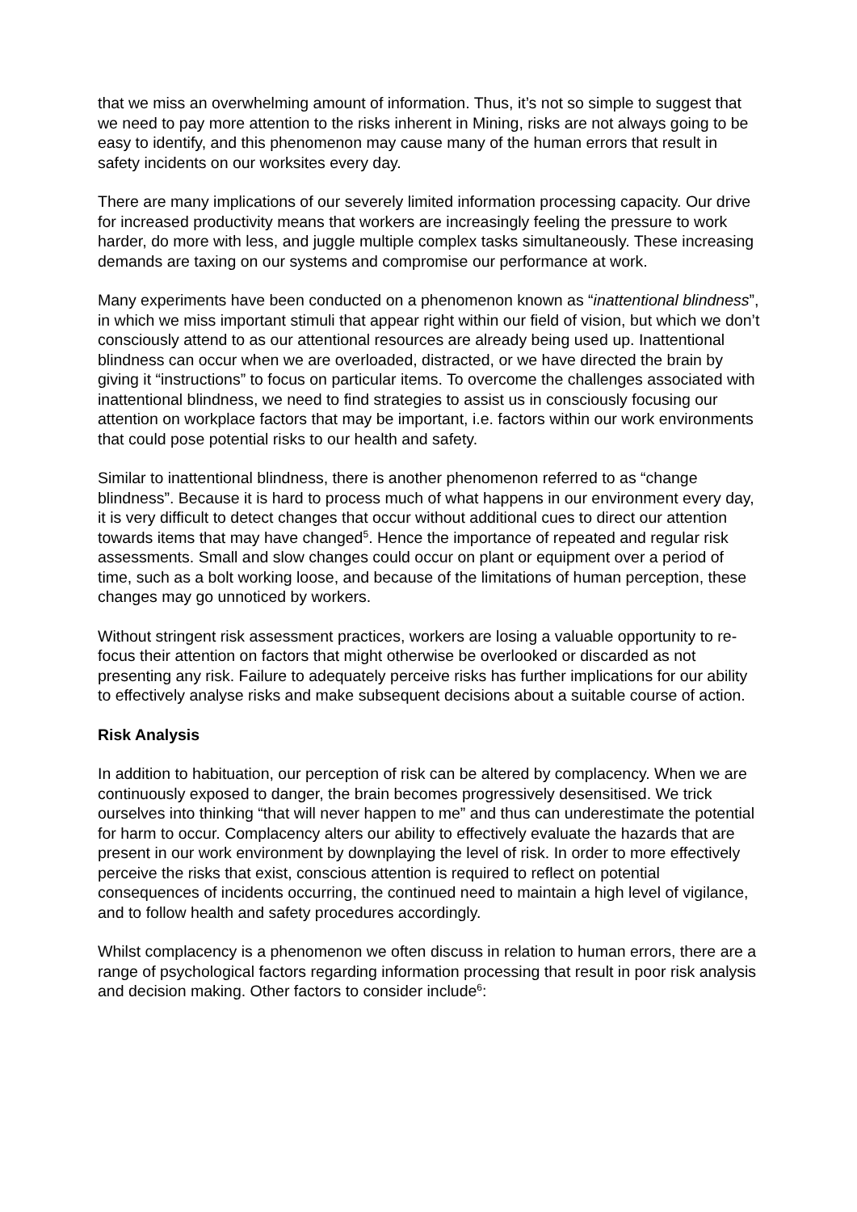that we miss an overwhelming amount of information. Thus, it’s not so simple to suggest that we need to pay more attention to the risks inherent in Mining, risks are not always going to be easy to identify, and this phenomenon may cause many of the human errors that result in safety incidents on our worksites every day.
There are many implications of our severely limited information processing capacity. Our drive for increased productivity means that workers are increasingly feeling the pressure to work harder, do more with less, and juggle multiple complex tasks simultaneously. These increasing demands are taxing on our systems and compromise our performance at work.
Many experiments have been conducted on a phenomenon known as “inattentional blindness”, in which we miss important stimuli that appear right within our field of vision, but which we don’t consciously attend to as our attentional resources are already being used up. Inattentional blindness can occur when we are overloaded, distracted, or we have directed the brain by giving it “instructions” to focus on particular items. To overcome the challenges associated with inattentional blindness, we need to find strategies to assist us in consciously focusing our attention on workplace factors that may be important, i.e. factors within our work environments that could pose potential risks to our health and safety.
Similar to inattentional blindness, there is another phenomenon referred to as “change blindness”. Because it is hard to process much of what happens in our environment every day, it is very difficult to detect changes that occur without additional cues to direct our attention towards items that may have changed<sup>5</sup>. Hence the importance of repeated and regular risk assessments. Small and slow changes could occur on plant or equipment over a period of time, such as a bolt working loose, and because of the limitations of human perception, these changes may go unnoticed by workers.
Without stringent risk assessment practices, workers are losing a valuable opportunity to re-focus their attention on factors that might otherwise be overlooked or discarded as not presenting any risk. Failure to adequately perceive risks has further implications for our ability to effectively analyse risks and make subsequent decisions about a suitable course of action.
Risk Analysis
In addition to habituation, our perception of risk can be altered by complacency. When we are continuously exposed to danger, the brain becomes progressively desensitised. We trick ourselves into thinking “that will never happen to me” and thus can underestimate the potential for harm to occur. Complacency alters our ability to effectively evaluate the hazards that are present in our work environment by downplaying the level of risk. In order to more effectively perceive the risks that exist, conscious attention is required to reflect on potential consequences of incidents occurring, the continued need to maintain a high level of vigilance, and to follow health and safety procedures accordingly.
Whilst complacency is a phenomenon we often discuss in relation to human errors, there are a range of psychological factors regarding information processing that result in poor risk analysis and decision making. Other factors to consider include<sup>6</sup>: